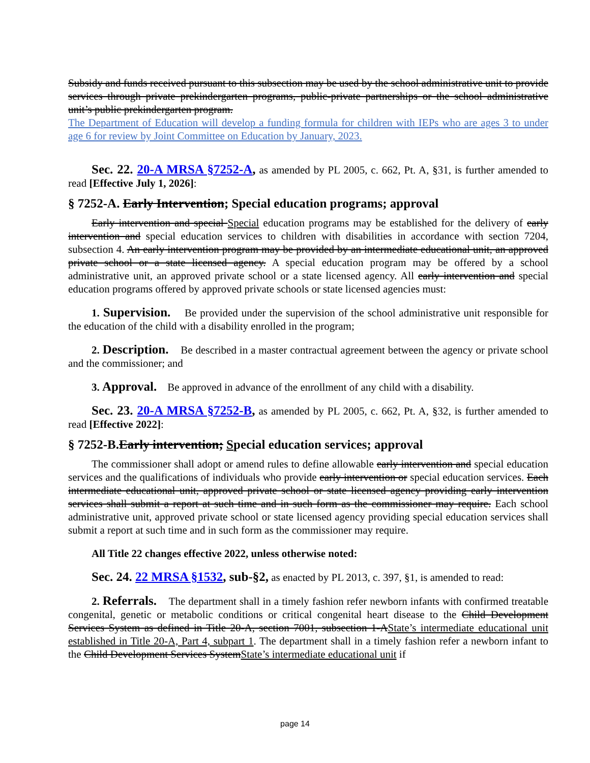Subsidy and funds received pursuant to this subsection may be used by the school administrative unit to provide services through private prekindergarten programs, public-private partnerships or the school administrative unit’s public prekindergarten program.
The Department of Education will develop a funding formula for children with IEPs who are ages 3 to under age 6 for review by Joint Committee on Education by January, 2023.
Sec. 22. 20-A MRSA §7252-A, as amended by PL 2005, c. 662, Pt. A, §31, is further amended to read [Effective July 1, 2026]:
§ 7252-A. Early Intervention; Special education programs; approval
Early intervention and special Special education programs may be established for the delivery of early intervention and special education services to children with disabilities in accordance with section 7204, subsection 4. An early intervention program may be provided by an intermediate educational unit, an approved private school or a state licensed agency. A special education program may be offered by a school administrative unit, an approved private school or a state licensed agency. All early intervention and special education programs offered by approved private schools or state licensed agencies must:
1. Supervision. Be provided under the supervision of the school administrative unit responsible for the education of the child with a disability enrolled in the program;
2. Description. Be described in a master contractual agreement between the agency or private school and the commissioner; and
3. Approval. Be approved in advance of the enrollment of any child with a disability.
Sec. 23. 20-A MRSA §7252-B, as amended by PL 2005, c. 662, Pt. A, §32, is further amended to read [Effective 2022]:
§ 7252-B.Early intervention; Special education services; approval
The commissioner shall adopt or amend rules to define allowable early intervention and special education services and the qualifications of individuals who provide early intervention or special education services. Each intermediate educational unit, approved private school or state licensed agency providing early intervention services shall submit a report at such time and in such form as the commissioner may require. Each school administrative unit, approved private school or state licensed agency providing special education services shall submit a report at such time and in such form as the commissioner may require.
All Title 22 changes effective 2022, unless otherwise noted:
Sec. 24. 22 MRSA §1532, sub-§2, as enacted by PL 2013, c. 397, §1, is amended to read:
2. Referrals. The department shall in a timely fashion refer newborn infants with confirmed treatable congenital, genetic or metabolic conditions or critical congenital heart disease to the Child Development Services System as defined in Title 20-A, section 7001, subsection 1-AState’s intermediate educational unit established in Title 20-A, Part 4, subpart 1. The department shall in a timely fashion refer a newborn infant to the Child Development Services SystemState’s intermediate educational unit if
page 14